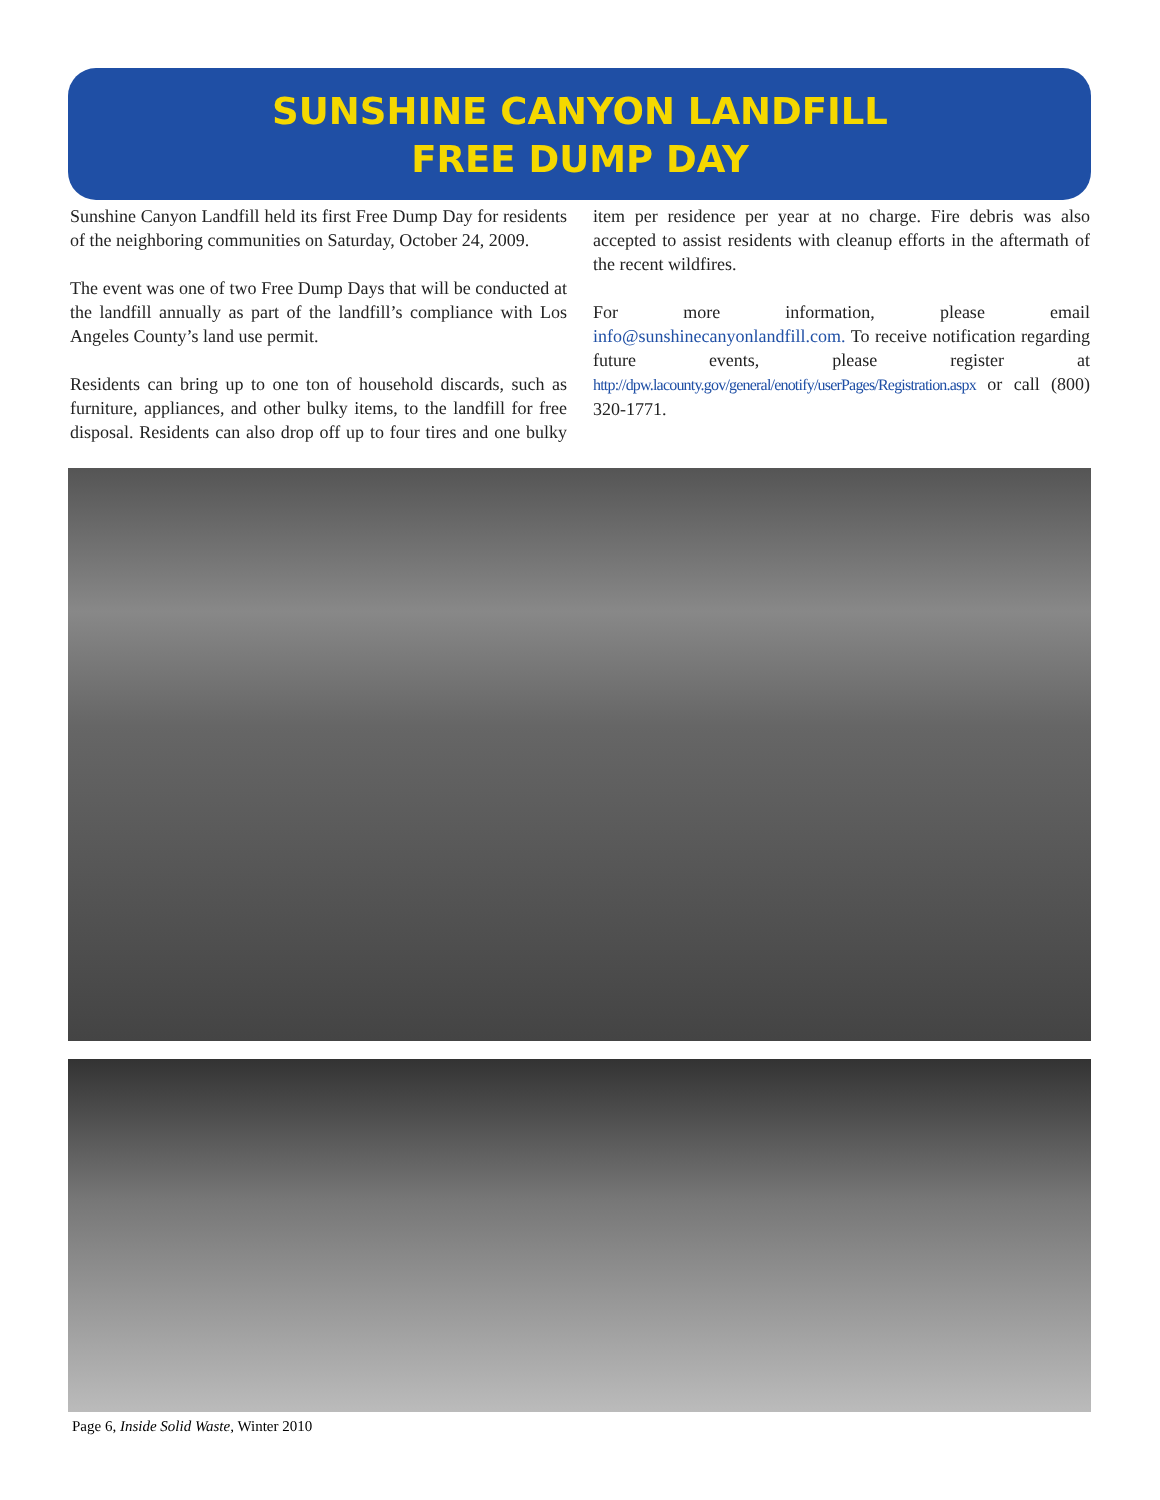SUNSHINE CANYON LANDFILL
FREE DUMP DAY
Sunshine Canyon Landfill held its first Free Dump Day for residents of the neighboring communities on Saturday, October 24, 2009.
The event was one of two Free Dump Days that will be conducted at the landfill annually as part of the landfill’s compliance with Los Angeles County’s land use permit.
Residents can bring up to one ton of household discards, such as furniture, appliances, and other bulky items, to the landfill for free disposal. Residents can also drop off up to four tires and one bulky item per residence per year at no charge. Fire debris was also accepted to assist residents with cleanup efforts in the aftermath of the recent wildfires.
For more information, please email info@sunshinecanyonlandfill.com. To receive notification regarding future events, please register at http://dpw.lacounty.gov/general/enotify/userPages/Registration.aspx or call (800) 320-1771.
Page 6, Inside Solid Waste, Winter 2010